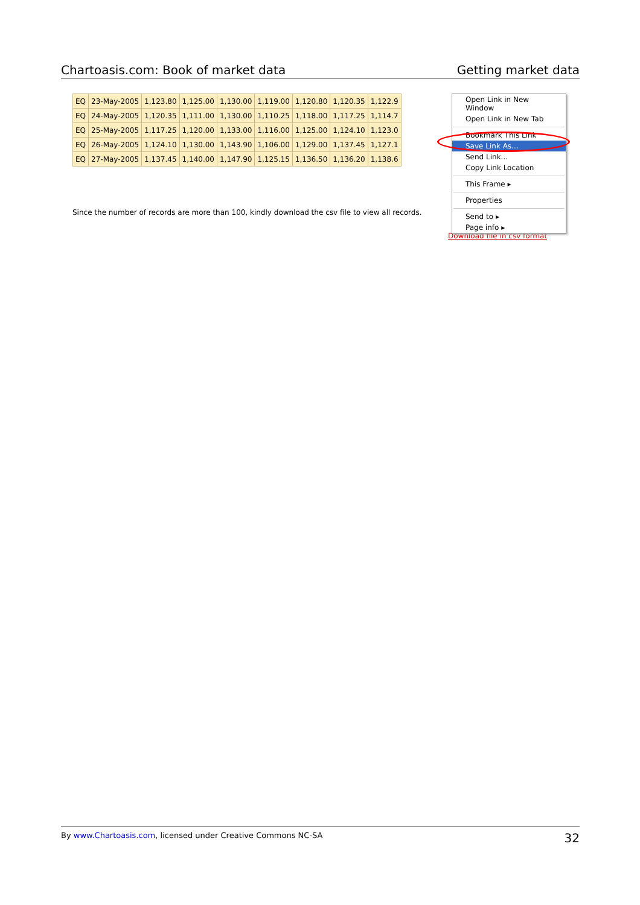Chartoasis.com: Book of market data Getting market data
| EQ | 23-May-2005 | 1,123.80 | 1,125.00 | 1,130.00 | 1,119.00 | 1,120.80 | 1,120.35 | 1,122.9 |
| EQ | 24-May-2005 | 1,120.35 | 1,111.00 | 1,130.00 | 1,110.25 | 1,118.00 | 1,117.25 | 1,114.7 |
| EQ | 25-May-2005 | 1,117.25 | 1,120.00 | 1,133.00 | 1,116.00 | 1,125.00 | 1,124.10 | 1,123.0 |
| EQ | 26-May-2005 | 1,124.10 | 1,130.00 | 1,143.90 | 1,106.00 | 1,129.00 | 1,137.45 | 1,127.1 |
| EQ | 27-May-2005 | 1,137.45 | 1,140.00 | 1,147.90 | 1,125.15 | 1,136.50 | 1,136.20 | 1,138.6 |
Since the number of records are more than 100, kindly download the csv file to view all records.
Download file in csv format
Open Link in New Window
Open Link in New Tab
Bookmark This Link
Save Link As...
Send Link...
Copy Link Location
This Frame ▸
Properties
Send to ▸
Page info ▸
By www.Chartoasis.com, licensed under Creative Commons NC-SA 32